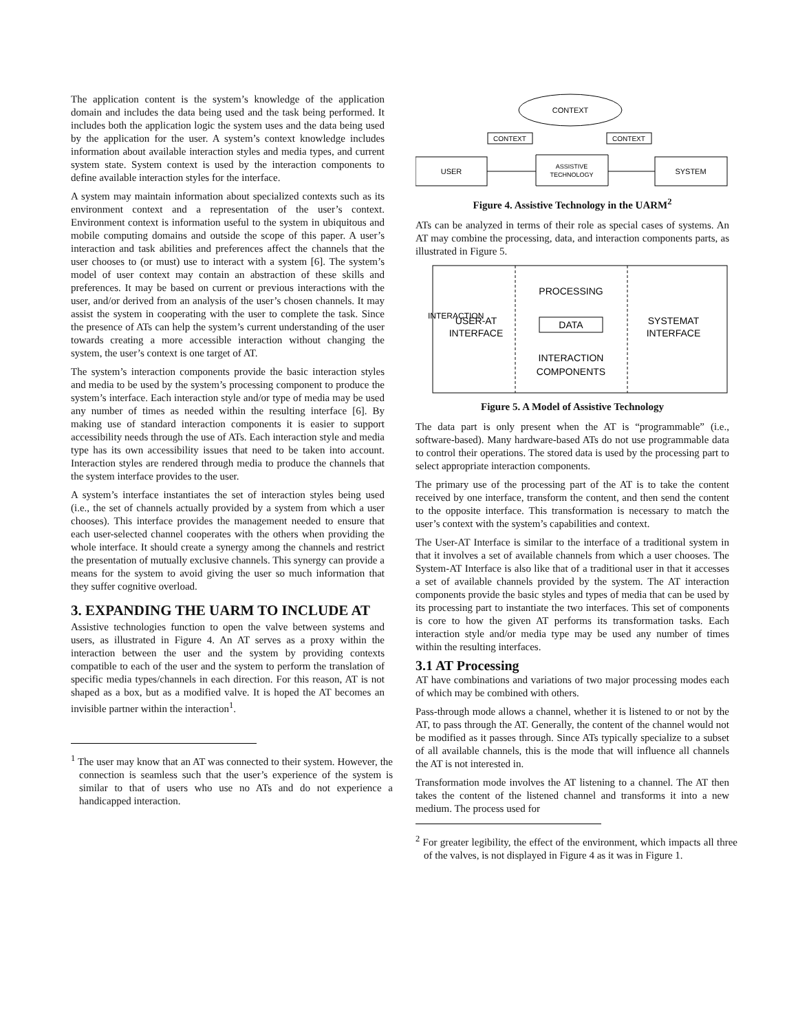The application content is the system’s knowledge of the application domain and includes the data being used and the task being performed. It includes both the application logic the system uses and the data being used by the application for the user. A system’s context knowledge includes information about available interaction styles and media types, and current system state. System context is used by the interaction components to define available interaction styles for the interface.
A system may maintain information about specialized contexts such as its environment context and a representation of the user’s context. Environment context is information useful to the system in ubiquitous and mobile computing domains and outside the scope of this paper. A user’s interaction and task abilities and preferences affect the channels that the user chooses to (or must) use to interact with a system [6]. The system’s model of user context may contain an abstraction of these skills and preferences. It may be based on current or previous interactions with the user, and/or derived from an analysis of the user’s chosen channels. It may assist the system in cooperating with the user to complete the task. Since the presence of ATs can help the system’s current understanding of the user towards creating a more accessible interaction without changing the system, the user’s context is one target of AT.
The system’s interaction components provide the basic interaction styles and media to be used by the system’s processing component to produce the system’s interface. Each interaction style and/or type of media may be used any number of times as needed within the resulting interface [6]. By making use of standard interaction components it is easier to support accessibility needs through the use of ATs. Each interaction style and media type has its own accessibility issues that need to be taken into account. Interaction styles are rendered through media to produce the channels that the system interface provides to the user.
A system’s interface instantiates the set of interaction styles being used (i.e., the set of channels actually provided by a system from which a user chooses). This interface provides the management needed to ensure that each user-selected channel cooperates with the others when providing the whole interface. It should create a synergy among the channels and restrict the presentation of mutually exclusive channels. This synergy can provide a means for the system to avoid giving the user so much information that they suffer cognitive overload.
3. EXPANDING THE UARM TO INCLUDE AT
Assistive technologies function to open the valve between systems and users, as illustrated in Figure 4. An AT serves as a proxy within the interaction between the user and the system by providing contexts compatible to each of the user and the system to perform the translation of specific media types/channels in each direction. For this reason, AT is not shaped as a box, but as a modified valve. It is hoped the AT becomes an invisible partner within the interaction<sup>1</sup>.
<sup>1</sup> The user may know that an AT was connected to their system. However, the connection is seamless such that the user’s experience of the system is similar to that of users who use no ATs and do not experience a handicapped interaction.
CONTEXT
CONTEXT
CONTEXT
USER
SYSTEM
ASSISTIVE
TECHNOLOGY
Figure 4. Assistive Technology in the UARM<sup>2</sup>
ATs can be analyzed in terms of their role as special cases of systems. An AT may combine the processing, data, and interaction components parts, as illustrated in Figure 5.
PROCESSING
DATA
INTERACTION
COMPONENTS
USER-AT
INTERFACE
SYSTEMAT
INTERFACE
INTERACTION
Figure 5. A Model of Assistive Technology
The data part is only present when the AT is “programmable” (i.e., software-based). Many hardware-based ATs do not use programmable data to control their operations. The stored data is used by the processing part to select appropriate interaction components.
The primary use of the processing part of the AT is to take the content received by one interface, transform the content, and then send the content to the opposite interface. This transformation is necessary to match the user’s context with the system’s capabilities and context.
The User-AT Interface is similar to the interface of a traditional system in that it involves a set of available channels from which a user chooses. The System-AT Interface is also like that of a traditional user in that it accesses a set of available channels provided by the system. The AT interaction components provide the basic styles and types of media that can be used by its processing part to instantiate the two interfaces. This set of components is core to how the given AT performs its transformation tasks. Each interaction style and/or media type may be used any number of times within the resulting interfaces.
3.1 AT Processing
AT have combinations and variations of two major processing modes each of which may be combined with others.
Pass-through mode allows a channel, whether it is listened to or not by the AT, to pass through the AT. Generally, the content of the channel would not be modified as it passes through. Since ATs typically specialize to a subset of all available channels, this is the mode that will influence all channels the AT is not interested in.
Transformation mode involves the AT listening to a channel. The AT then takes the content of the listened channel and transforms it into a new medium. The process used for
<sup>2</sup> For greater legibility, the effect of the environment, which impacts all three of the valves, is not displayed in Figure 4 as it was in Figure 1.